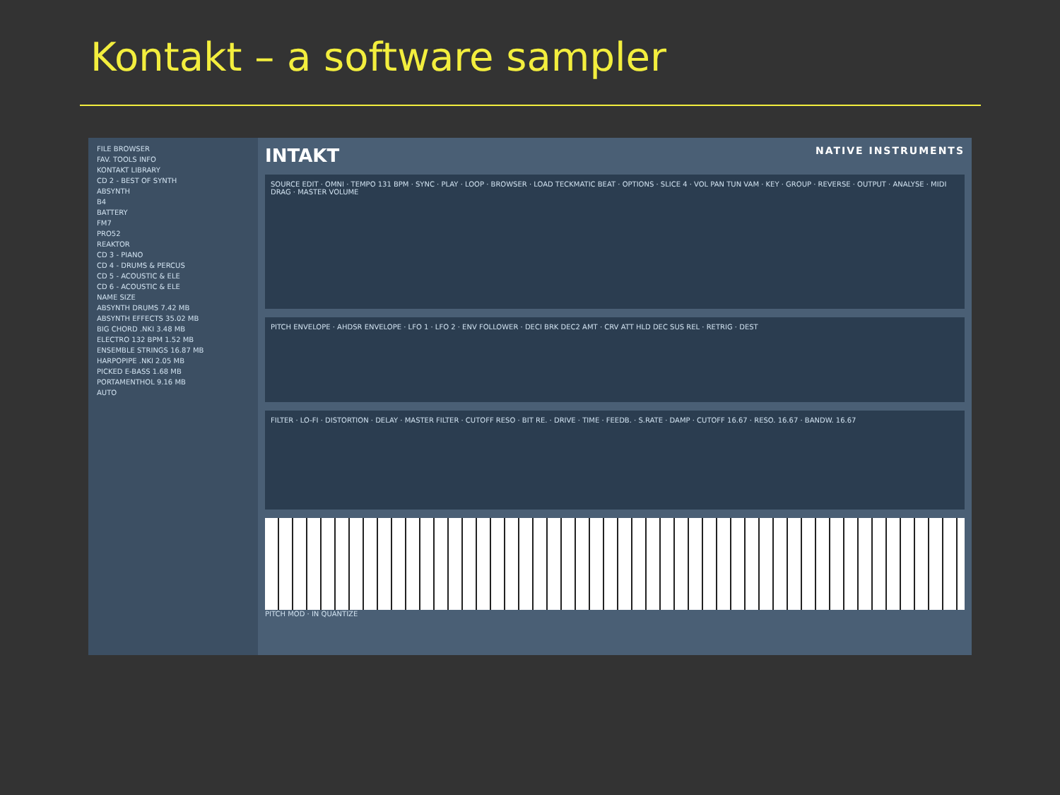Kontakt – a software sampler
FILE BROWSER
FAV. TOOLS INFO
KONTAKT LIBRARY
CD 2 - BEST OF SYNTH
ABSYNTH
B4
BATTERY
FM7
PRO52
REAKTOR
CD 3 - PIANO
CD 4 - DRUMS & PERCUS
CD 5 - ACOUSTIC & ELE
CD 6 - ACOUSTIC & ELE
NAME SIZE
ABSYNTH DRUMS 7.42 MB
ABSYNTH EFFECTS 35.02 MB
BIG CHORD .NKI 3.48 MB
ELECTRO 132 BPM 1.52 MB
ENSEMBLE STRINGS 16.87 MB
HARPOPIPE .NKI 2.05 MB
PICKED E-BASS 1.68 MB
PORTAMENTHOL 9.16 MB
AUTO
INTAKT NATIVE INSTRUMENTS
SOURCE EDIT · OMNI · TEMPO 131 BPM · SYNC · PLAY · LOOP · BROWSER · LOAD TECKMATIC BEAT · OPTIONS · SLICE 4 · VOL PAN TUN VAM · KEY · GROUP · REVERSE · OUTPUT · ANALYSE · MIDI DRAG · MASTER VOLUME
PITCH ENVELOPE · AHDSR ENVELOPE · LFO 1 · LFO 2 · ENV FOLLOWER · DECI BRK DEC2 AMT · CRV ATT HLD DEC SUS REL · RETRIG · DEST
FILTER · LO-FI · DISTORTION · DELAY · MASTER FILTER · CUTOFF RESO · BIT RE. · DRIVE · TIME · FEEDB. · S.RATE · DAMP · CUTOFF 16.67 · RESO. 16.67 · BANDW. 16.67
PITCH MOD · IN QUANTIZE